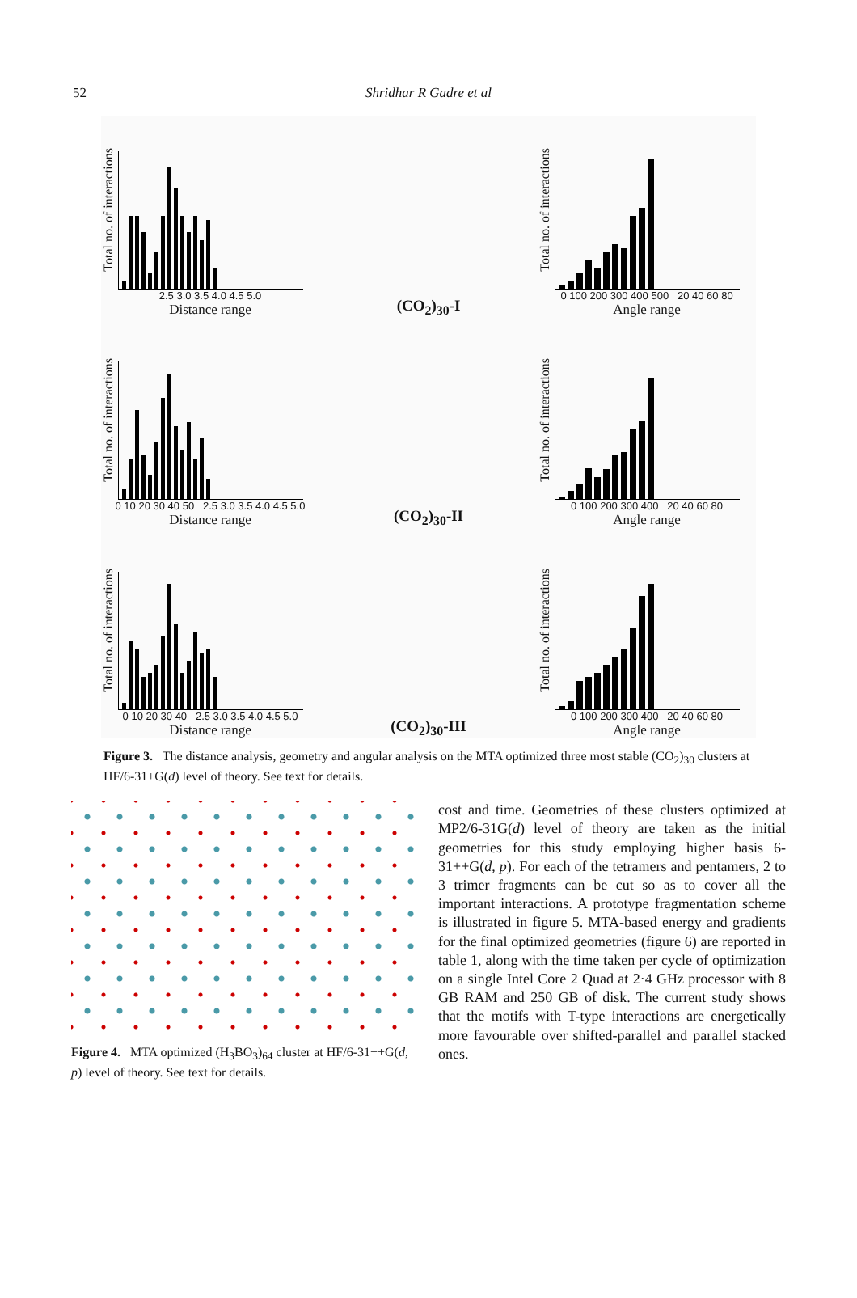52 Shridhar R Gadre et al
Total no. of interactions
2.5 3.0 3.5 4.0 4.5 5.0
Distance range
(CO<sub>2</sub>)<sub>30</sub>-I
Total no. of interactions
0 100 200 300 400 500 20 40 60 80
Angle range
Total no. of interactions
0 10 20 30 40 50 2.5 3.0 3.5 4.0 4.5 5.0
Distance range
(CO<sub>2</sub>)<sub>30</sub>-II
Total no. of interactions
0 100 200 300 400 20 40 60 80
Angle range
Total no. of interactions
0 10 20 30 40 2.5 3.0 3.5 4.0 4.5 5.0
Distance range
(CO<sub>2</sub>)<sub>30</sub>-III
Total no. of interactions
0 100 200 300 400 20 40 60 80
Angle range
Figure 3. The distance analysis, geometry and angular analysis on the MTA optimized three most stable (CO<sub>2</sub>)<sub>30</sub> clusters at HF/6-31+G(d) level of theory. See text for details.
Figure 4. MTA optimized (H<sub>3</sub>BO<sub>3</sub>)<sub>64</sub> cluster at HF/6-31++G(d, p) level of theory. See text for details.
cost and time. Geometries of these clusters optimized at MP2/6-31G(d) level of theory are taken as the initial geometries for this study employing higher basis 6-31++G(d, p). For each of the tetramers and pentamers, 2 to 3 trimer fragments can be cut so as to cover all the important interactions. A prototype fragmentation scheme is illustrated in figure 5. MTA-based energy and gradients for the final optimized geometries (figure 6) are reported in table 1, along with the time taken per cycle of optimization on a single Intel Core 2 Quad at 2·4 GHz processor with 8 GB RAM and 250 GB of disk. The current study shows that the motifs with T-type interactions are energetically more favourable over shifted-parallel and parallel stacked ones.